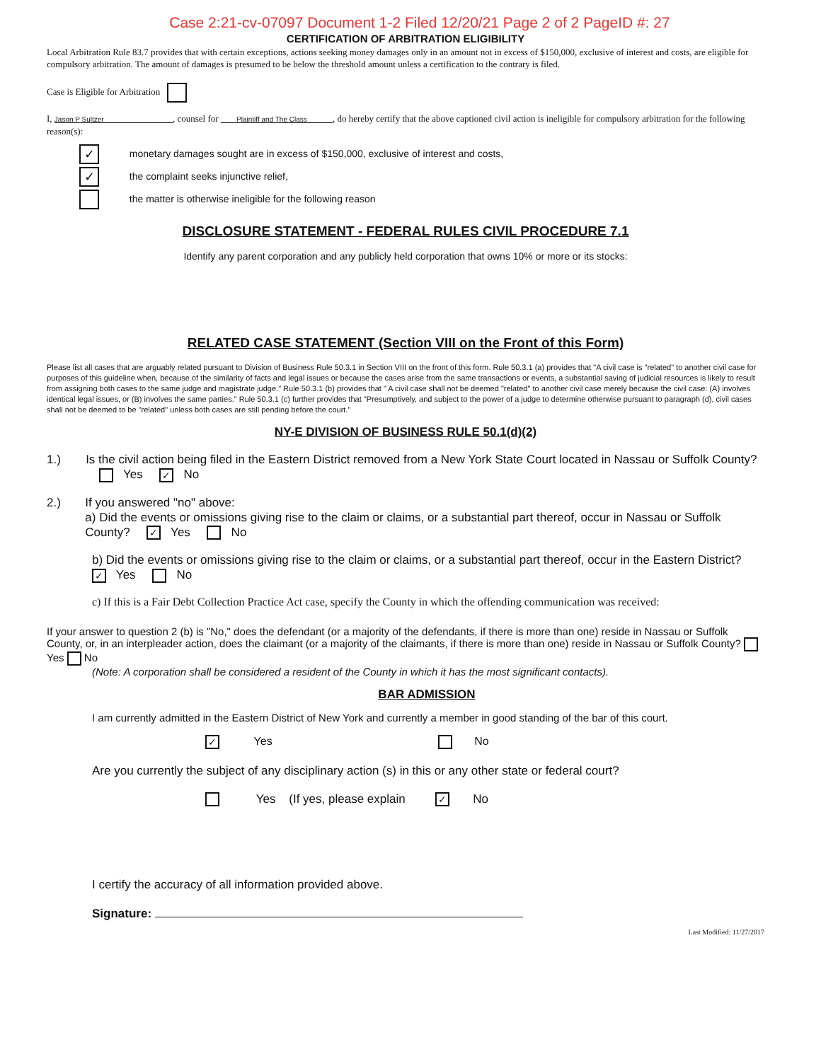Case 2:21-cv-07097 Document 1-2 Filed 12/20/21 Page 2 of 2 PageID #: 27
CERTIFICATION OF ARBITRATION ELIGIBILITY
Local Arbitration Rule 83.7 provides that with certain exceptions, actions seeking money damages only in an amount not in excess of $150,000, exclusive of interest and costs, are eligible for compulsory arbitration. The amount of damages is presumed to be below the threshold amount unless a certification to the contrary is filed.
Case is Eligible for Arbitration
I, Jason P Sultzer , counsel for Plaintiff and The Class , do hereby certify that the above captioned civil action is ineligible for compulsory arbitration for the following reason(s):
✓ monetary damages sought are in excess of $150,000, exclusive of interest and costs,
✓ the complaint seeks injunctive relief,
the matter is otherwise ineligible for the following reason
DISCLOSURE STATEMENT - FEDERAL RULES CIVIL PROCEDURE 7.1
Identify any parent corporation and any publicly held corporation that owns 10% or more or its stocks:
RELATED CASE STATEMENT (Section VIII on the Front of this Form)
Please list all cases that are arguably related pursuant to Division of Business Rule 50.3.1 in Section VIII on the front of this form. Rule 50.3.1 (a) provides that "A civil case is "related" to another civil case for purposes of this guideline when, because of the similarity of facts and legal issues or because the cases arise from the same transactions or events, a substantial saving of judicial resources is likely to result from assigning both cases to the same judge and magistrate judge." Rule 50.3.1 (b) provides that " A civil case shall not be deemed "related" to another civil case merely because the civil case: (A) involves identical legal issues, or (B) involves the same parties." Rule 50.3.1 (c) further provides that "Presumptively, and subject to the power of a judge to determine otherwise pursuant to paragraph (d), civil cases shall not be deemed to be "related" unless both cases are still pending before the court."
NY-E DIVISION OF BUSINESS RULE 50.1(d)(2)
1.) Is the civil action being filed in the Eastern District removed from a New York State Court located in Nassau or Suffolk County? Yes ✓ No
2.) If you answered "no" above:
a) Did the events or omissions giving rise to the claim or claims, or a substantial part thereof, occur in Nassau or Suffolk County? ✓ Yes No
b) Did the events or omissions giving rise to the claim or claims, or a substantial part thereof, occur in the Eastern District? ✓ Yes No
c) If this is a Fair Debt Collection Practice Act case, specify the County in which the offending communication was received:
If your answer to question 2 (b) is "No," does the defendant (or a majority of the defendants, if there is more than one) reside in Nassau or Suffolk County, or, in an interpleader action, does the claimant (or a majority of the claimants, if there is more than one) reside in Nassau or Suffolk County? Yes No
(Note: A corporation shall be considered a resident of the County in which it has the most significant contacts).
BAR ADMISSION
I am currently admitted in the Eastern District of New York and currently a member in good standing of the bar of this court.
✓ Yes No
Are you currently the subject of any disciplinary action (s) in this or any other state or federal court?
Yes (If yes, please explain ✓ No
I certify the accuracy of all information provided above.
Signature:
Last Modified: 11/27/2017